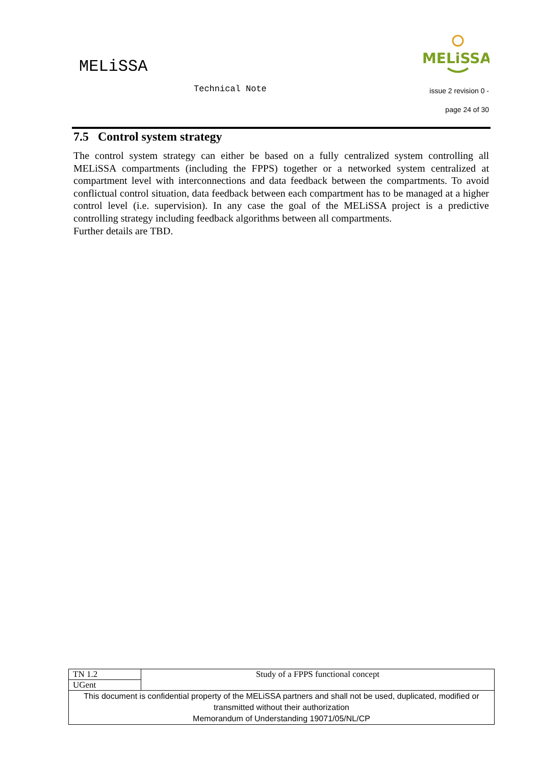MELiSSA
Technical Note
MELiSSA
issue 2 revision 0 -
page 24 of 30
7.5 Control system strategy
The control system strategy can either be based on a fully centralized system controlling all MELiSSA compartments (including the FPPS) together or a networked system centralized at compartment level with interconnections and data feedback between the compartments. To avoid conflictual control situation, data feedback between each compartment has to be managed at a higher control level (i.e. supervision). In any case the goal of the MELiSSA project is a predictive controlling strategy including feedback algorithms between all compartments.
Further details are TBD.
| TN 1.2 | Study of a FPPS functional concept |
| UGent | |
| This document is confidential property of the MELiSSA partners and shall not be used, duplicated, modified or transmitted without their authorization Memorandum of Understanding 19071/05/NL/CP | |